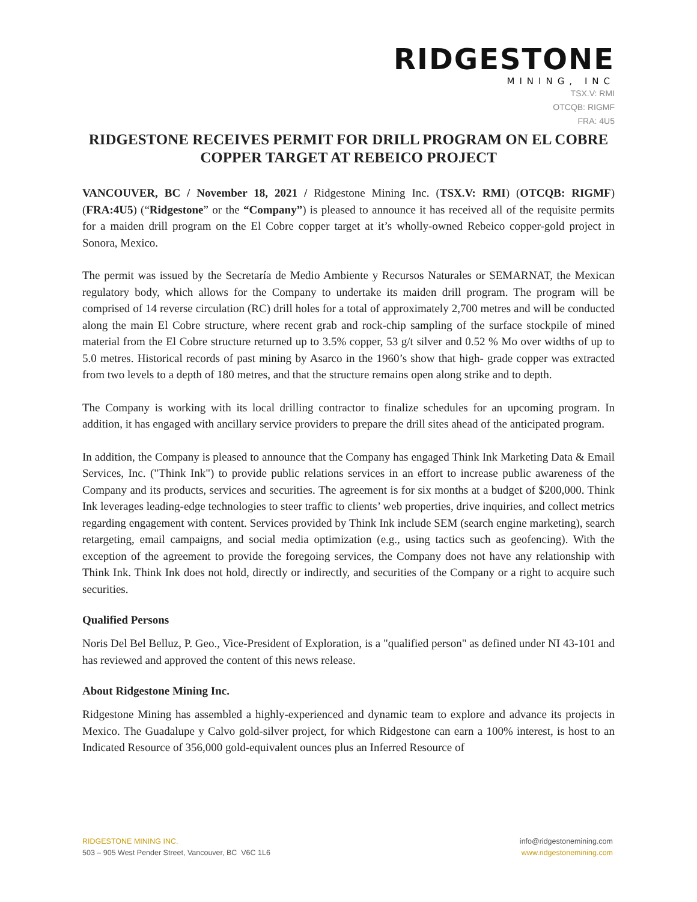RIDGESTONE
MINING, INC
TSX.V: RMI
OTCQB: RIGMF
FRA: 4U5
RIDGESTONE RECEIVES PERMIT FOR DRILL PROGRAM ON EL COBRE COPPER TARGET AT REBEICO PROJECT
VANCOUVER, BC / November 18, 2021 / Ridgestone Mining Inc. (TSX.V: RMI) (OTCQB: RIGMF) (FRA:4U5) (“Ridgestone” or the “Company”) is pleased to announce it has received all of the requisite permits for a maiden drill program on the El Cobre copper target at it’s wholly-owned Rebeico copper-gold project in Sonora, Mexico.
The permit was issued by the Secretaría de Medio Ambiente y Recursos Naturales or SEMARNAT, the Mexican regulatory body, which allows for the Company to undertake its maiden drill program. The program will be comprised of 14 reverse circulation (RC) drill holes for a total of approximately 2,700 metres and will be conducted along the main El Cobre structure, where recent grab and rock-chip sampling of the surface stockpile of mined material from the El Cobre structure returned up to 3.5% copper, 53 g/t silver and 0.52 % Mo over widths of up to 5.0 metres. Historical records of past mining by Asarco in the 1960’s show that high- grade copper was extracted from two levels to a depth of 180 metres, and that the structure remains open along strike and to depth.
The Company is working with its local drilling contractor to finalize schedules for an upcoming program. In addition, it has engaged with ancillary service providers to prepare the drill sites ahead of the anticipated program.
In addition, the Company is pleased to announce that the Company has engaged Think Ink Marketing Data & Email Services, Inc. ("Think Ink") to provide public relations services in an effort to increase public awareness of the Company and its products, services and securities. The agreement is for six months at a budget of $200,000. Think Ink leverages leading-edge technologies to steer traffic to clients’ web properties, drive inquiries, and collect metrics regarding engagement with content. Services provided by Think Ink include SEM (search engine marketing), search retargeting, email campaigns, and social media optimization (e.g., using tactics such as geofencing). With the exception of the agreement to provide the foregoing services, the Company does not have any relationship with Think Ink. Think Ink does not hold, directly or indirectly, and securities of the Company or a right to acquire such securities.
Qualified Persons
Noris Del Bel Belluz, P. Geo., Vice-President of Exploration, is a "qualified person" as defined under NI 43-101 and has reviewed and approved the content of this news release.
About Ridgestone Mining Inc.
Ridgestone Mining has assembled a highly-experienced and dynamic team to explore and advance its projects in Mexico. The Guadalupe y Calvo gold-silver project, for which Ridgestone can earn a 100% interest, is host to an Indicated Resource of 356,000 gold-equivalent ounces plus an Inferred Resource of
RIDGESTONE MINING INC.
503 – 905 West Pender Street, Vancouver, BC V6C 1L6
info@ridgestonemining.com
www.ridgestonemining.com